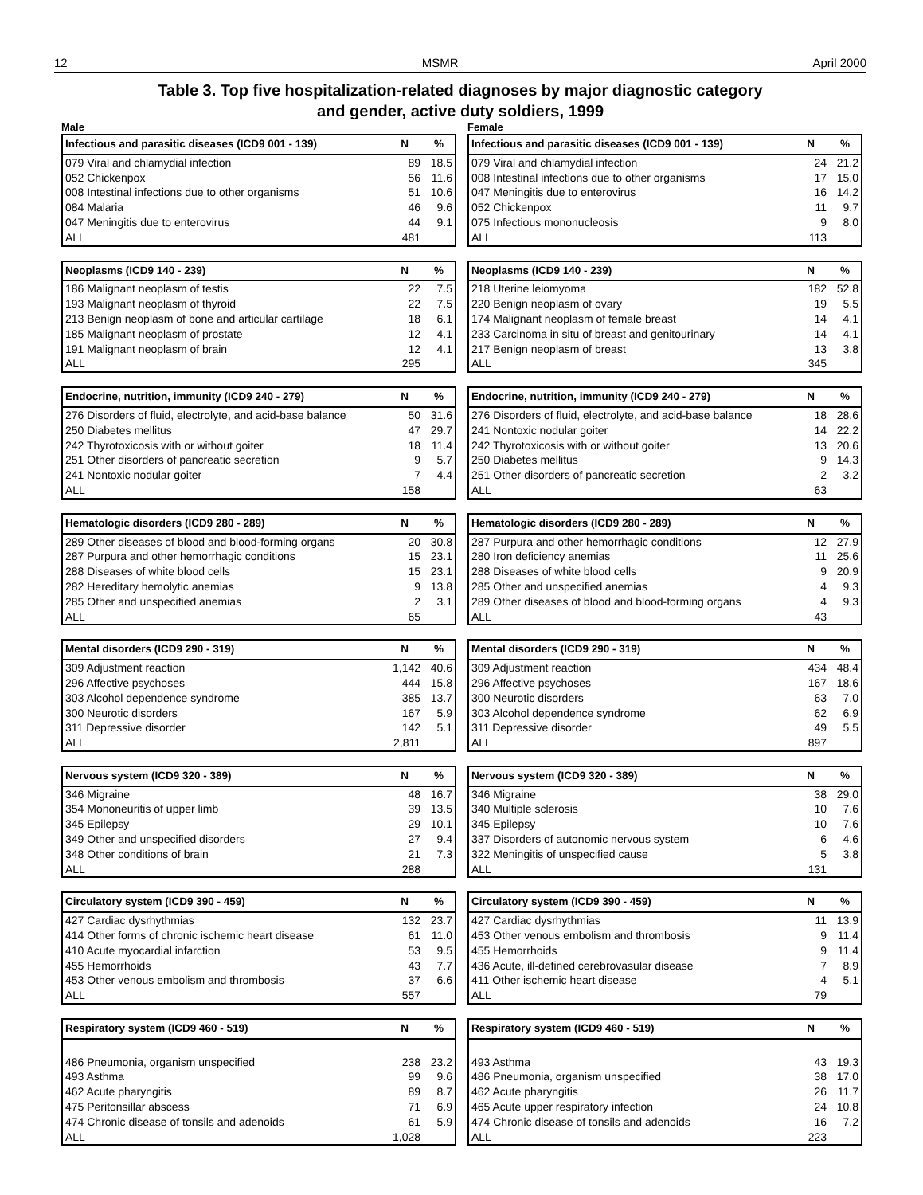12 MSMR April 2000
Table 3. Top five hospitalization-related diagnoses by major diagnostic category
and gender, active duty soldiers, 1999
Male
| Infectious and parasitic diseases (ICD9 001 - 139) | N | % |
| --- | --- | --- |
| 079 Viral and chlamydial infection | 89 | 18.5 |
| 052 Chickenpox | 56 | 11.6 |
| 008 Intestinal infections due to other organisms | 51 | 10.6 |
| 084 Malaria | 46 | 9.6 |
| 047 Meningitis due to enterovirus | 44 | 9.1 |
| ALL | 481 | |
| Neoplasms (ICD9 140 - 239) | N | % |
| --- | --- | --- |
| 186 Malignant neoplasm of testis | 22 | 7.5 |
| 193 Malignant neoplasm of thyroid | 22 | 7.5 |
| 213 Benign neoplasm of bone and articular cartilage | 18 | 6.1 |
| 185 Malignant neoplasm of prostate | 12 | 4.1 |
| 191 Malignant neoplasm of brain | 12 | 4.1 |
| ALL | 295 | |
| Endocrine, nutrition, immunity (ICD9 240 - 279) | N | % |
| --- | --- | --- |
| 276 Disorders of fluid, electrolyte, and acid-base balance | 50 | 31.6 |
| 250 Diabetes mellitus | 47 | 29.7 |
| 242 Thyrotoxicosis with or without goiter | 18 | 11.4 |
| 251 Other disorders of pancreatic secretion | 9 | 5.7 |
| 241 Nontoxic nodular goiter | 7 | 4.4 |
| ALL | 158 | |
| Hematologic disorders (ICD9 280 - 289) | N | % |
| --- | --- | --- |
| 289 Other diseases of blood and blood-forming organs | 20 | 30.8 |
| 287 Purpura and other hemorrhagic conditions | 15 | 23.1 |
| 288 Diseases of white blood cells | 15 | 23.1 |
| 282 Hereditary hemolytic anemias | 9 | 13.8 |
| 285 Other and unspecified anemias | 2 | 3.1 |
| ALL | 65 | |
| Mental disorders (ICD9 290 - 319) | N | % |
| --- | --- | --- |
| 309 Adjustment reaction | 1,142 | 40.6 |
| 296 Affective psychoses | 444 | 15.8 |
| 303 Alcohol dependence syndrome | 385 | 13.7 |
| 300 Neurotic disorders | 167 | 5.9 |
| 311 Depressive disorder | 142 | 5.1 |
| ALL | 2,811 | |
| Nervous system (ICD9 320 - 389) | N | % |
| --- | --- | --- |
| 346 Migraine | 48 | 16.7 |
| 354 Mononeuritis of upper limb | 39 | 13.5 |
| 345 Epilepsy | 29 | 10.1 |
| 349 Other and unspecified disorders | 27 | 9.4 |
| 348 Other conditions of brain | 21 | 7.3 |
| ALL | 288 | |
| Circulatory system (ICD9 390 - 459) | N | % |
| --- | --- | --- |
| 427 Cardiac dysrhythmias | 132 | 23.7 |
| 414 Other forms of chronic ischemic heart disease | 61 | 11.0 |
| 410 Acute myocardial infarction | 53 | 9.5 |
| 455 Hemorrhoids | 43 | 7.7 |
| 453 Other venous embolism and thrombosis | 37 | 6.6 |
| ALL | 557 | |
| Respiratory system (ICD9 460 - 519) | N | % |
| --- | --- | --- |
| 486 Pneumonia, organism unspecified | 238 | 23.2 |
| 493 Asthma | 99 | 9.6 |
| 462 Acute pharyngitis | 89 | 8.7 |
| 475 Peritonsillar abscess | 71 | 6.9 |
| 474 Chronic disease of tonsils and adenoids | 61 | 5.9 |
| ALL | 1,028 | |
Female
| Infectious and parasitic diseases (ICD9 001 - 139) | N | % |
| --- | --- | --- |
| 079 Viral and chlamydial infection | 24 | 21.2 |
| 008 Intestinal infections due to other organisms | 17 | 15.0 |
| 047 Meningitis due to enterovirus | 16 | 14.2 |
| 052 Chickenpox | 11 | 9.7 |
| 075 Infectious mononucleosis | 9 | 8.0 |
| ALL | 113 | |
| Neoplasms (ICD9 140 - 239) | N | % |
| --- | --- | --- |
| 218 Uterine leiomyoma | 182 | 52.8 |
| 220 Benign neoplasm of ovary | 19 | 5.5 |
| 174 Malignant neoplasm of female breast | 14 | 4.1 |
| 233 Carcinoma in situ of breast and genitourinary | 14 | 4.1 |
| 217 Benign neoplasm of breast | 13 | 3.8 |
| ALL | 345 | |
| Endocrine, nutrition, immunity (ICD9 240 - 279) | N | % |
| --- | --- | --- |
| 276 Disorders of fluid, electrolyte, and acid-base balance | 18 | 28.6 |
| 241 Nontoxic nodular goiter | 14 | 22.2 |
| 242 Thyrotoxicosis with or without goiter | 13 | 20.6 |
| 250 Diabetes mellitus | 9 | 14.3 |
| 251 Other disorders of pancreatic secretion | 2 | 3.2 |
| ALL | 63 | |
| Hematologic disorders (ICD9 280 - 289) | N | % |
| --- | --- | --- |
| 287 Purpura and other hemorrhagic conditions | 12 | 27.9 |
| 280 Iron deficiency anemias | 11 | 25.6 |
| 288 Diseases of white blood cells | 9 | 20.9 |
| 285 Other and unspecified anemias | 4 | 9.3 |
| 289 Other diseases of blood and blood-forming organs | 4 | 9.3 |
| ALL | 43 | |
| Mental disorders (ICD9 290 - 319) | N | % |
| --- | --- | --- |
| 309 Adjustment reaction | 434 | 48.4 |
| 296 Affective psychoses | 167 | 18.6 |
| 300 Neurotic disorders | 63 | 7.0 |
| 303 Alcohol dependence syndrome | 62 | 6.9 |
| 311 Depressive disorder | 49 | 5.5 |
| ALL | 897 | |
| Nervous system (ICD9 320 - 389) | N | % |
| --- | --- | --- |
| 346 Migraine | 38 | 29.0 |
| 340 Multiple sclerosis | 10 | 7.6 |
| 345 Epilepsy | 10 | 7.6 |
| 337 Disorders of autonomic nervous system | 6 | 4.6 |
| 322 Meningitis of unspecified cause | 5 | 3.8 |
| ALL | 131 | |
| Circulatory system (ICD9 390 - 459) | N | % |
| --- | --- | --- |
| 427 Cardiac dysrhythmias | 11 | 13.9 |
| 453 Other venous embolism and thrombosis | 9 | 11.4 |
| 455 Hemorrhoids | 9 | 11.4 |
| 436 Acute, ill-defined cerebrovasular disease | 7 | 8.9 |
| 411 Other ischemic heart disease | 4 | 5.1 |
| ALL | 79 | |
| Respiratory system (ICD9 460 - 519) | N | % |
| --- | --- | --- |
| 493 Asthma | 43 | 19.3 |
| 486 Pneumonia, organism unspecified | 38 | 17.0 |
| 462 Acute pharyngitis | 26 | 11.7 |
| 465 Acute upper respiratory infection | 24 | 10.8 |
| 474 Chronic disease of tonsils and adenoids | 16 | 7.2 |
| ALL | 223 | |